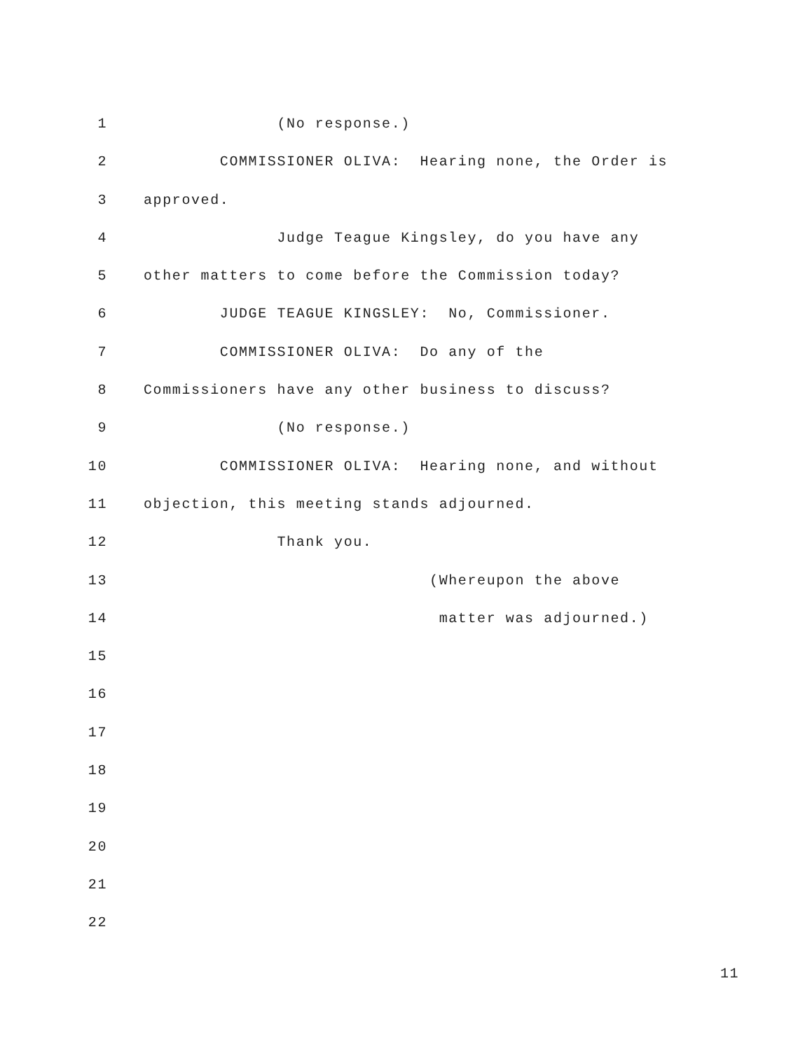1 (No response.)
2 COMMISSIONER OLIVA: Hearing none, the Order is
3 approved.
4 Judge Teague Kingsley, do you have any
5 other matters to come before the Commission today?
6 JUDGE TEAGUE KINGSLEY: No, Commissioner.
7 COMMISSIONER OLIVA: Do any of the
8 Commissioners have any other business to discuss?
9 (No response.)
10 COMMISSIONER OLIVA: Hearing none, and without
11 objection, this meeting stands adjourned.
12 Thank you.
13 (Whereupon the above
14 matter was adjourned.)
15
16
17
18
19
20
21
22
11